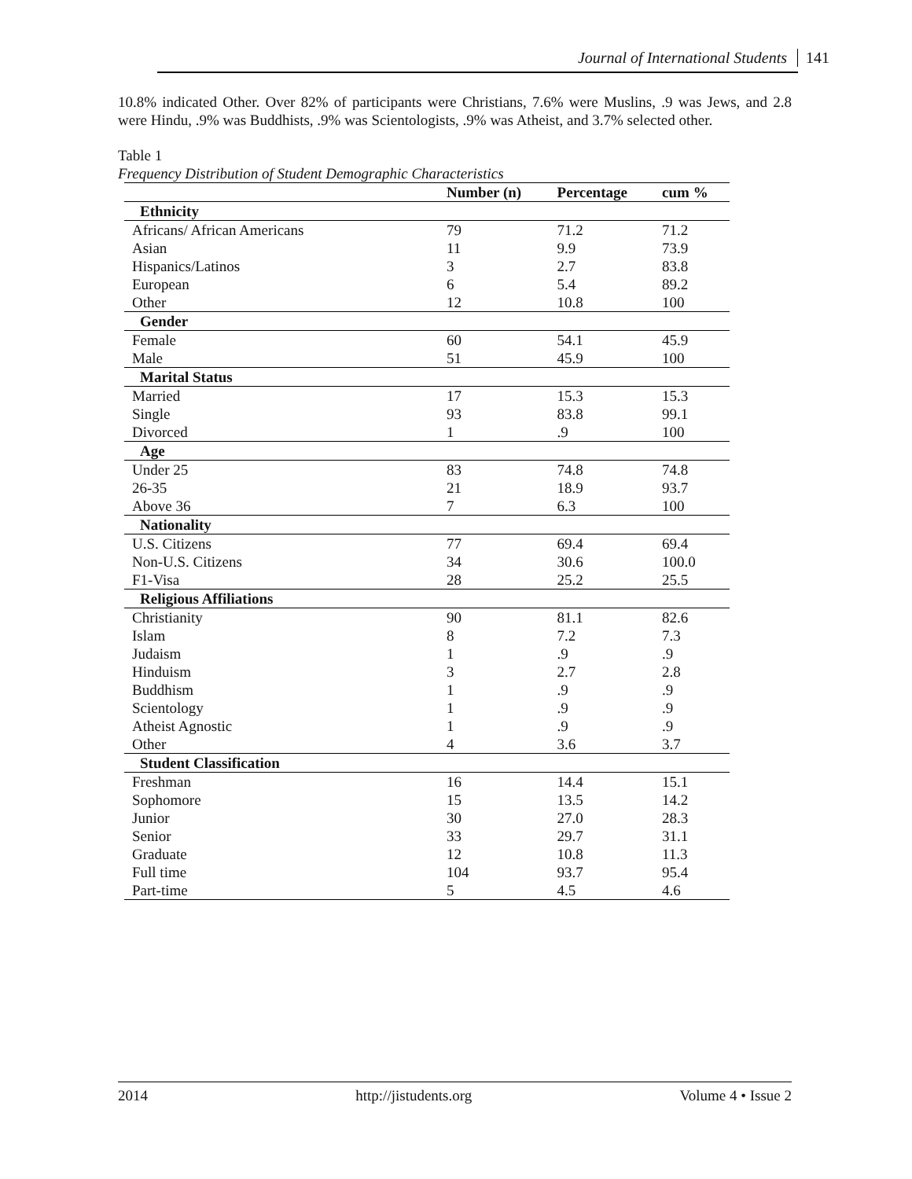Journal of International Students 141
10.8% indicated Other. Over 82% of participants were Christians, 7.6% were Muslins, .9 was Jews, and 2.8 were Hindu, .9% was Buddhists, .9% was Scientologists, .9% was Atheist, and 3.7% selected other.
Table 1
Frequency Distribution of Student Demographic Characteristics
| | Number (n) | Percentage | cum % |
| --- | --- | --- | --- |
| Ethnicity | | | |
| Africans/ African Americans | 79 | 71.2 | 71.2 |
| Asian | 11 | 9.9 | 73.9 |
| Hispanics/Latinos | 3 | 2.7 | 83.8 |
| European | 6 | 5.4 | 89.2 |
| Other | 12 | 10.8 | 100 |
| Gender | | | |
| Female | 60 | 54.1 | 45.9 |
| Male | 51 | 45.9 | 100 |
| Marital Status | | | |
| Married | 17 | 15.3 | 15.3 |
| Single | 93 | 83.8 | 99.1 |
| Divorced | 1 | .9 | 100 |
| Age | | | |
| Under 25 | 83 | 74.8 | 74.8 |
| 26-35 | 21 | 18.9 | 93.7 |
| Above 36 | 7 | 6.3 | 100 |
| Nationality | | | |
| U.S. Citizens | 77 | 69.4 | 69.4 |
| Non-U.S. Citizens | 34 | 30.6 | 100.0 |
| F1-Visa | 28 | 25.2 | 25.5 |
| Religious Affiliations | | | |
| Christianity | 90 | 81.1 | 82.6 |
| Islam | 8 | 7.2 | 7.3 |
| Judaism | 1 | .9 | .9 |
| Hinduism | 3 | 2.7 | 2.8 |
| Buddhism | 1 | .9 | .9 |
| Scientology | 1 | .9 | .9 |
| Atheist Agnostic | 1 | .9 | .9 |
| Other | 4 | 3.6 | 3.7 |
| Student Classification | | | |
| Freshman | 16 | 14.4 | 15.1 |
| Sophomore | 15 | 13.5 | 14.2 |
| Junior | 30 | 27.0 | 28.3 |
| Senior | 33 | 29.7 | 31.1 |
| Graduate | 12 | 10.8 | 11.3 |
| Full time | 104 | 93.7 | 95.4 |
| Part-time | 5 | 4.5 | 4.6 |
2014 http://jistudents.org Volume 4 • Issue 2